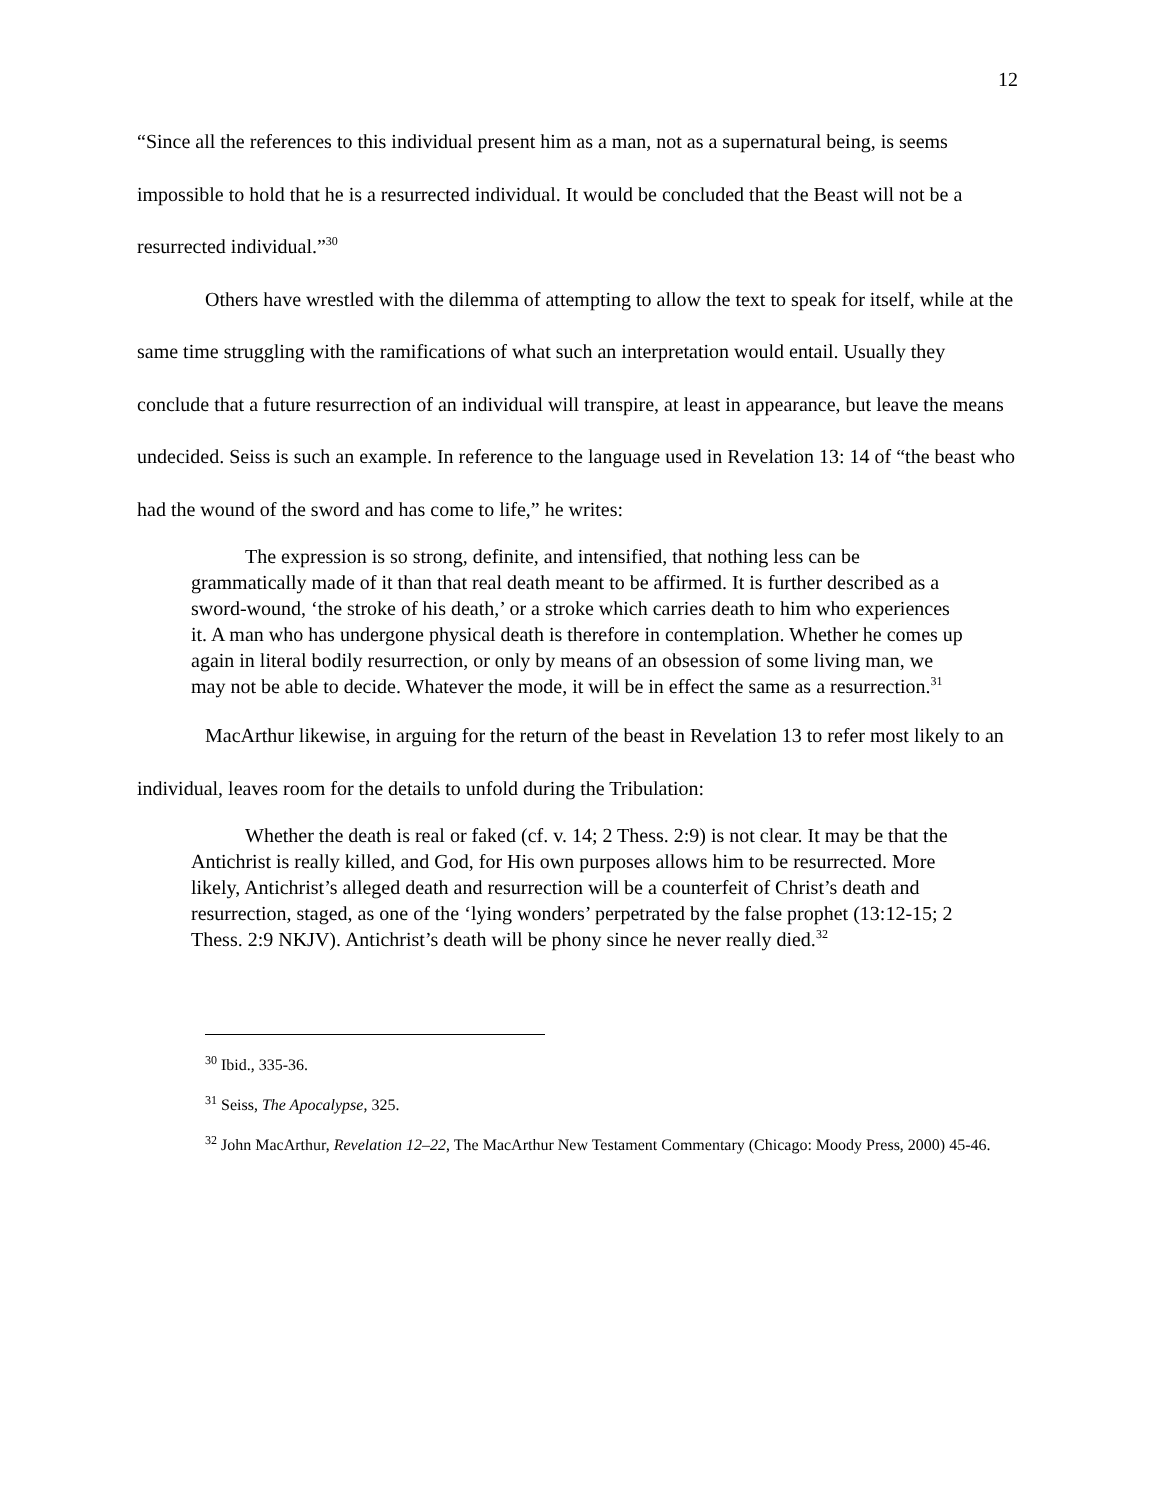12
“Since all the references to this individual present him as a man, not as a supernatural being, is seems impossible to hold that he is a resurrected individual. It would be concluded that the Beast will not be a resurrected individual.”<sup>30</sup>
Others have wrestled with the dilemma of attempting to allow the text to speak for itself, while at the same time struggling with the ramifications of what such an interpretation would entail. Usually they conclude that a future resurrection of an individual will transpire, at least in appearance, but leave the means undecided. Seiss is such an example. In reference to the language used in Revelation 13: 14 of “the beast who had the wound of the sword and has come to life,” he writes:
The expression is so strong, definite, and intensified, that nothing less can be grammatically made of it than that real death meant to be affirmed. It is further described as a sword-wound, ‘the stroke of his death,’ or a stroke which carries death to him who experiences it. A man who has undergone physical death is therefore in contemplation. Whether he comes up again in literal bodily resurrection, or only by means of an obsession of some living man, we may not be able to decide. Whatever the mode, it will be in effect the same as a resurrection.<sup>31</sup>
MacArthur likewise, in arguing for the return of the beast in Revelation 13 to refer most likely to an individual, leaves room for the details to unfold during the Tribulation:
Whether the death is real or faked (cf. v. 14; 2 Thess. 2:9) is not clear. It may be that the Antichrist is really killed, and God, for His own purposes allows him to be resurrected. More likely, Antichrist’s alleged death and resurrection will be a counterfeit of Christ’s death and resurrection, staged, as one of the ‘lying wonders’ perpetrated by the false prophet (13:12-15; 2 Thess. 2:9 NKJV). Antichrist’s death will be phony since he never really died.<sup>32</sup>
<sup>30</sup> Ibid., 335-36.
<sup>31</sup> Seiss, The Apocalypse, 325.
<sup>32</sup> John MacArthur, Revelation 12–22, The MacArthur New Testament Commentary (Chicago: Moody Press, 2000) 45-46.